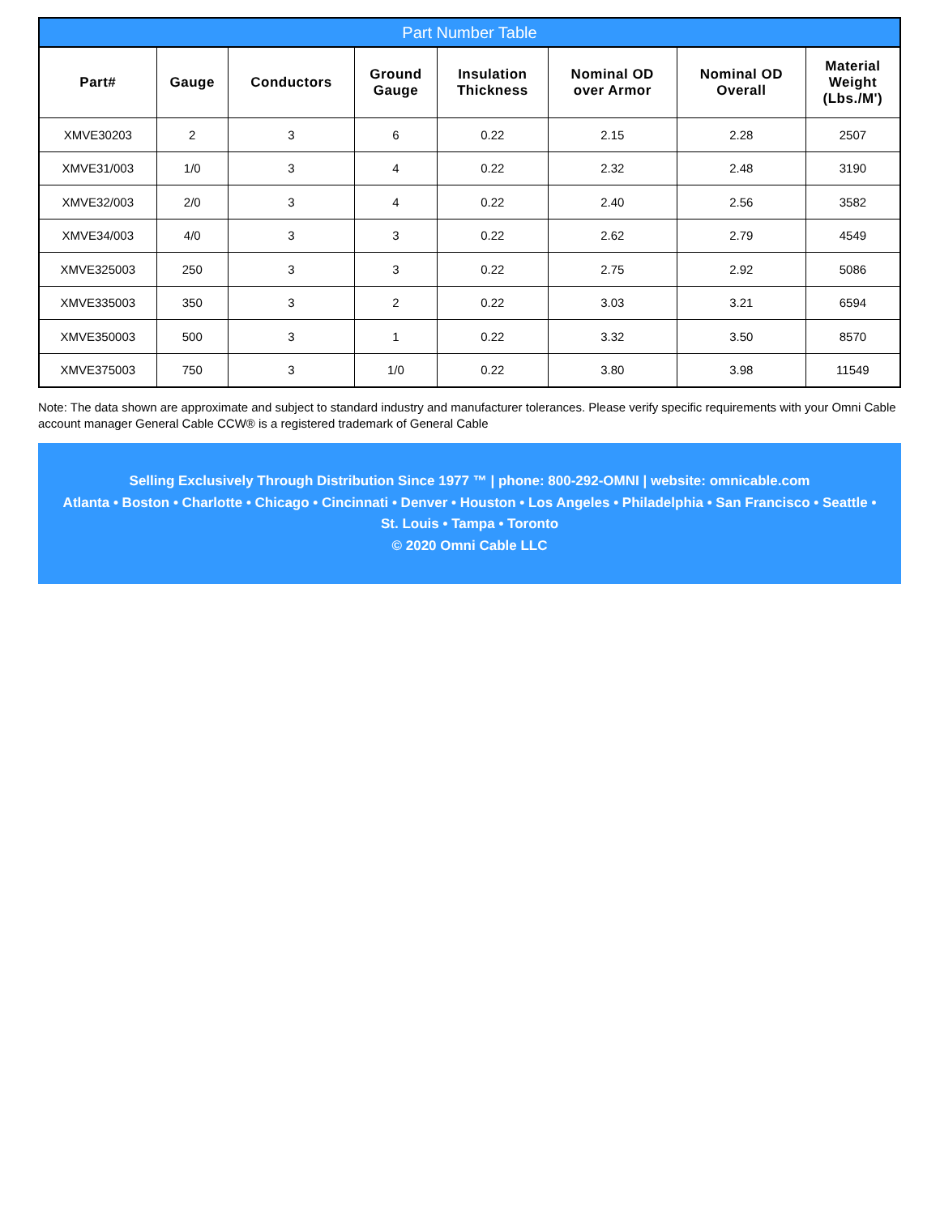Part Number Table
| Part# | Gauge | Conductors | Ground Gauge | Insulation Thickness | Nominal OD over Armor | Nominal OD Overall | Material Weight (Lbs./M') |
| --- | --- | --- | --- | --- | --- | --- | --- |
| XMVE30203 | 2 | 3 | 6 | 0.22 | 2.15 | 2.28 | 2507 |
| XMVE31/003 | 1/0 | 3 | 4 | 0.22 | 2.32 | 2.48 | 3190 |
| XMVE32/003 | 2/0 | 3 | 4 | 0.22 | 2.40 | 2.56 | 3582 |
| XMVE34/003 | 4/0 | 3 | 3 | 0.22 | 2.62 | 2.79 | 4549 |
| XMVE325003 | 250 | 3 | 3 | 0.22 | 2.75 | 2.92 | 5086 |
| XMVE335003 | 350 | 3 | 2 | 0.22 | 3.03 | 3.21 | 6594 |
| XMVE350003 | 500 | 3 | 1 | 0.22 | 3.32 | 3.50 | 8570 |
| XMVE375003 | 750 | 3 | 1/0 | 0.22 | 3.80 | 3.98 | 11549 |
Note: The data shown are approximate and subject to standard industry and manufacturer tolerances. Please verify specific requirements with your Omni Cable account manager General Cable CCW® is a registered trademark of General Cable
Selling Exclusively Through Distribution Since 1977 ™ | phone: 800-292-OMNI | website: omnicable.com
Atlanta • Boston • Charlotte • Chicago • Cincinnati • Denver • Houston • Los Angeles • Philadelphia • San Francisco • Seattle •
St. Louis • Tampa • Toronto
© 2020 Omni Cable LLC